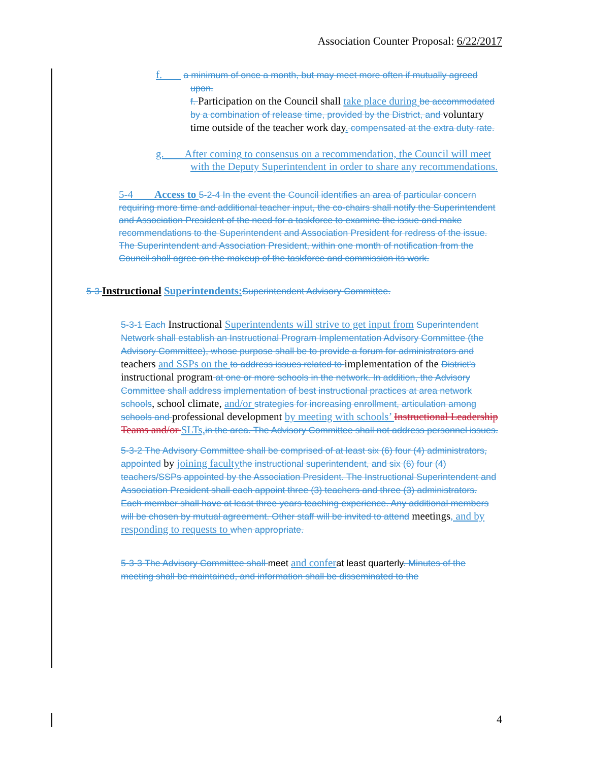Association Counter Proposal: 6/22/2017
f. a minimum of once a month, but may meet more often if mutually agreed upon.
f. Participation on the Council shall take place during be accommodated by a combination of release time, provided by the District, and voluntary time outside of the teacher work day. compensated at the extra duty rate.
g. After coming to consensus on a recommendation, the Council will meet with the Deputy Superintendent in order to share any recommendations.
5-4 Access to 5-2-4 In the event the Council identifies an area of particular concern requiring more time and additional teacher input, the co-chairs shall notify the Superintendent and Association President of the need for a taskforce to examine the issue and make recommendations to the Superintendent and Association President for redress of the issue. The Superintendent and Association President, within one month of notification from the Council shall agree on the makeup of the taskforce and commission its work.
5-3 Instructional Superintendents: Superintendent Advisory Committee.
5-3-1 Each Instructional Superintendents will strive to get input from Superintendent Network shall establish an Instructional Program Implementation Advisory Committee (the Advisory Committee), whose purpose shall be to provide a forum for administrators and teachers and SSPs on the to address issues related to implementation of the District's instructional program at one or more schools in the network. In addition, the Advisory Committee shall address implementation of best instructional practices at area network schools, school climate, and/or strategies for increasing enrollment, articulation among schools and professional development by meeting with schools’ Instructional Leadership Teams and/or SLTs, in the area. The Advisory Committee shall not address personnel issues.
5-3-2 The Advisory Committee shall be comprised of at least six (6) four (4) administrators, appointed by joining faculty the instructional superintendent, and six (6) four (4) teachers/SSPs appointed by the Association President. The Instructional Superintendent and Association President shall each appoint three (3) teachers and three (3) administrators. Each member shall have at least three years teaching experience. Any additional members will be chosen by mutual agreement. Other staff will be invited to attend meetings, and by responding to requests to when appropriate.
5-3-3 The Advisory Committee shall meet and confer at least quarterly. Minutes of the meeting shall be maintained, and information shall be disseminated to the
4